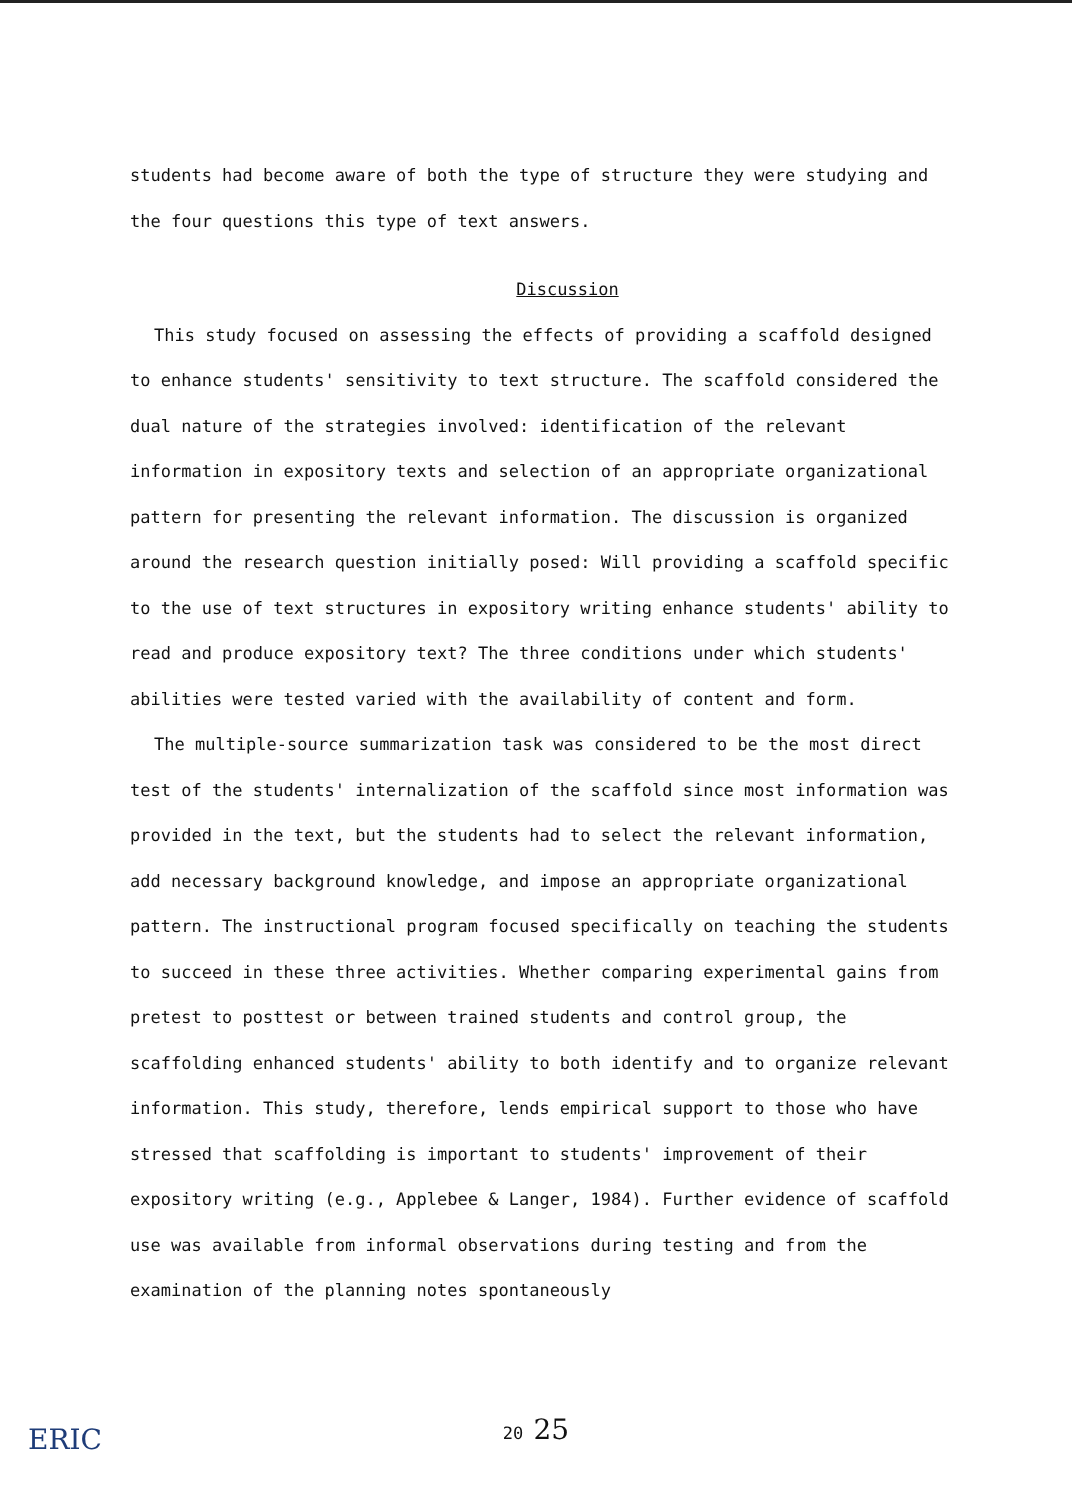students had become aware of both the type of structure they were studying and the four questions this type of text answers.
Discussion
This study focused on assessing the effects of providing a scaffold designed to enhance students' sensitivity to text structure. The scaffold considered the dual nature of the strategies involved: identification of the relevant information in expository texts and selection of an appropriate organizational pattern for presenting the relevant information. The discussion is organized around the research question initially posed: Will providing a scaffold specific to the use of text structures in expository writing enhance students' ability to read and produce expository text? The three conditions under which students' abilities were tested varied with the availability of content and form.
The multiple-source summarization task was considered to be the most direct test of the students' internalization of the scaffold since most information was provided in the text, but the students had to select the relevant information, add necessary background knowledge, and impose an appropriate organizational pattern. The instructional program focused specifically on teaching the students to succeed in these three activities. Whether comparing experimental gains from pretest to posttest or between trained students and control group, the scaffolding enhanced students' ability to both identify and to organize relevant information. This study, therefore, lends empirical support to those who have stressed that scaffolding is important to students' improvement of their expository writing (e.g., Applebee & Langer, 1984). Further evidence of scaffold use was available from informal observations during testing and from the examination of the planning notes spontaneously
ERIC
20 25